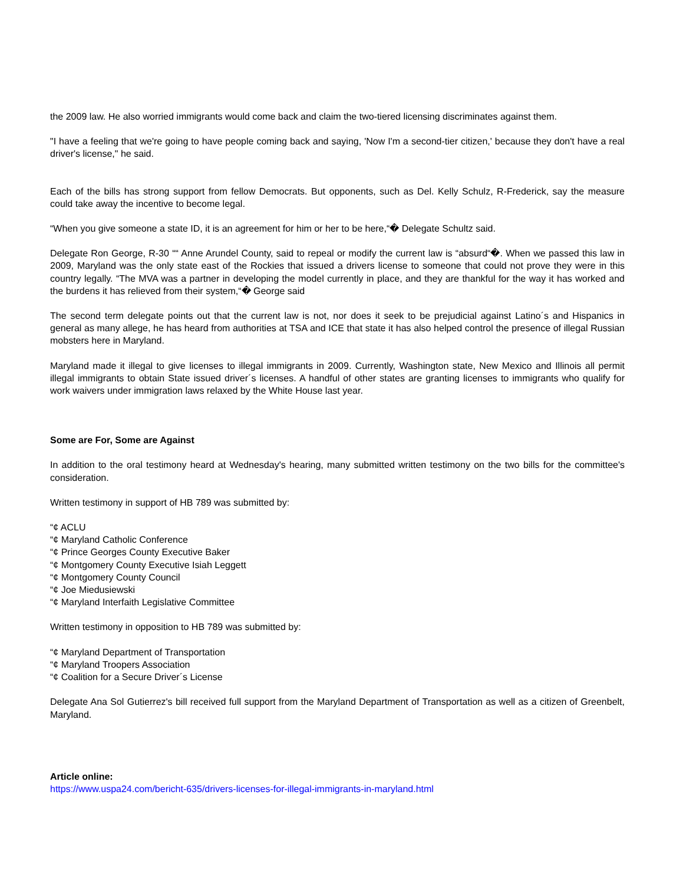the 2009 law. He also worried immigrants would come back and claim the two-tiered licensing discriminates against them.
"I have a feeling that we're going to have people coming back and saying, 'Now I'm a second-tier citizen,' because they don't have a real driver's license," he said.
Each of the bills has strong support from fellow Democrats. But opponents, such as Del. Kelly Schulz, R-Frederick, say the measure could take away the incentive to become legal.
“When you give someone a state ID, it is an agreement for him or her to be here,“� Delegate Schultz said.
Delegate Ron George, R-30 ““ Anne Arundel County, said to repeal or modify the current law is “absurd“�. When we passed this law in 2009, Maryland was the only state east of the Rockies that issued a drivers license to someone that could not prove they were in this country legally. “The MVA was a partner in developing the model currently in place, and they are thankful for the way it has worked and the burdens it has relieved from their system,“� George said
The second term delegate points out that the current law is not, nor does it seek to be prejudicial against Latino´s and Hispanics in general as many allege, he has heard from authorities at TSA and ICE that state it has also helped control the presence of illegal Russian mobsters here in Maryland.
Maryland made it illegal to give licenses to illegal immigrants in 2009. Currently, Washington state, New Mexico and Illinois all permit illegal immigrants to obtain State issued driver´s licenses. A handful of other states are granting licenses to immigrants who qualify for work waivers under immigration laws relaxed by the White House last year.
Some are For, Some are Against
In addition to the oral testimony heard at Wednesday's hearing, many submitted written testimony on the two bills for the committee's consideration.
Written testimony in support of HB 789 was submitted by:
“¢ ACLU
“¢ Maryland Catholic Conference
“¢ Prince Georges County Executive Baker
“¢ Montgomery County Executive Isiah Leggett
“¢ Montgomery County Council
“¢ Joe Miedusiewski
“¢ Maryland Interfaith Legislative Committee
Written testimony in opposition to HB 789 was submitted by:
“¢ Maryland Department of Transportation
“¢ Maryland Troopers Association
“¢ Coalition for a Secure Driver´s License
Delegate Ana Sol Gutierrez's bill received full support from the Maryland Department of Transportation as well as a citizen of Greenbelt, Maryland.
Article online:
https://www.uspa24.com/bericht-635/drivers-licenses-for-illegal-immigrants-in-maryland.html